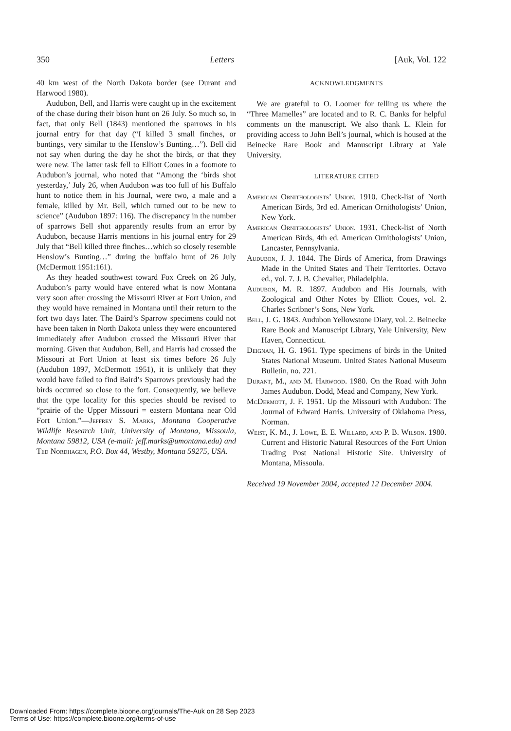350 Letters [Auk, Vol. 122
40 km west of the North Dakota border (see Durant and Harwood 1980).
Audubon, Bell, and Harris were caught up in the excitement of the chase during their bison hunt on 26 July. So much so, in fact, that only Bell (1843) mentioned the sparrows in his journal entry for that day (“I killed 3 small finches, or buntings, very similar to the Henslow’s Bunting…”). Bell did not say when during the day he shot the birds, or that they were new. The latter task fell to Elliott Coues in a footnote to Audubon’s journal, who noted that “Among the ‘birds shot yesterday,’ July 26, when Audubon was too full of his Buffalo hunt to notice them in his Journal, were two, a male and a female, killed by Mr. Bell, which turned out to be new to science” (Audubon 1897: 116). The discrepancy in the number of sparrows Bell shot apparently results from an error by Audubon, because Harris mentions in his journal entry for 29 July that “Bell killed three finches…which so closely resemble Henslow’s Bunting…” during the buffalo hunt of 26 July (McDermott 1951:161).
As they headed southwest toward Fox Creek on 26 July, Audubon’s party would have entered what is now Montana very soon after crossing the Missouri River at Fort Union, and they would have remained in Montana until their return to the fort two days later. The Baird’s Sparrow specimens could not have been taken in North Dakota unless they were encountered immediately after Audubon crossed the Missouri River that morning. Given that Audubon, Bell, and Harris had crossed the Missouri at Fort Union at least six times before 26 July (Audubon 1897, McDermott 1951), it is unlikely that they would have failed to find Baird’s Sparrows previously had the birds occurred so close to the fort. Consequently, we believe that the type locality for this species should be revised to “prairie of the Upper Missouri = eastern Montana near Old Fort Union.”—Jeffrey S. Marks, Montana Cooperative Wildlife Research Unit, University of Montana, Missoula, Montana 59812, USA (e-mail: jeff.marks@umontana.edu) and Ted Nordhagen, P.O. Box 44, Westby, Montana 59275, USA.
ACKNOWLEDGMENTS
We are grateful to O. Loomer for telling us where the “Three Mamelles” are located and to R. C. Banks for helpful comments on the manuscript. We also thank L. Klein for providing access to John Bell’s journal, which is housed at the Beinecke Rare Book and Manuscript Library at Yale University.
LITERATURE CITED
American Ornithologists’ Union. 1910. Check-list of North American Birds, 3rd ed. American Ornithologists’ Union, New York.
American Ornithologists’ Union. 1931. Check-list of North American Birds, 4th ed. American Ornithologists’ Union, Lancaster, Pennsylvania.
Audubon, J. J. 1844. The Birds of America, from Drawings Made in the United States and Their Territories. Octavo ed., vol. 7. J. B. Chevalier, Philadelphia.
Audubon, M. R. 1897. Audubon and His Journals, with Zoological and Other Notes by Elliott Coues, vol. 2. Charles Scribner’s Sons, New York.
Bell, J. G. 1843. Audubon Yellowstone Diary, vol. 2. Beinecke Rare Book and Manuscript Library, Yale University, New Haven, Connecticut.
Deignan, H. G. 1961. Type specimens of birds in the United States National Museum. United States National Museum Bulletin, no. 221.
Durant, M., and M. Harwood. 1980. On the Road with John James Audubon. Dodd, Mead and Company, New York.
McDermott, J. F. 1951. Up the Missouri with Audubon: The Journal of Edward Harris. University of Oklahoma Press, Norman.
Weist, K. M., J. Lowe, E. E. Willard, and P. B. Wilson. 1980. Current and Historic Natural Resources of the Fort Union Trading Post National Historic Site. University of Montana, Missoula.
Received 19 November 2004, accepted 12 December 2004.
Downloaded From: https://complete.bioone.org/journals/The-Auk on 28 Sep 2023
Terms of Use: https://complete.bioone.org/terms-of-use